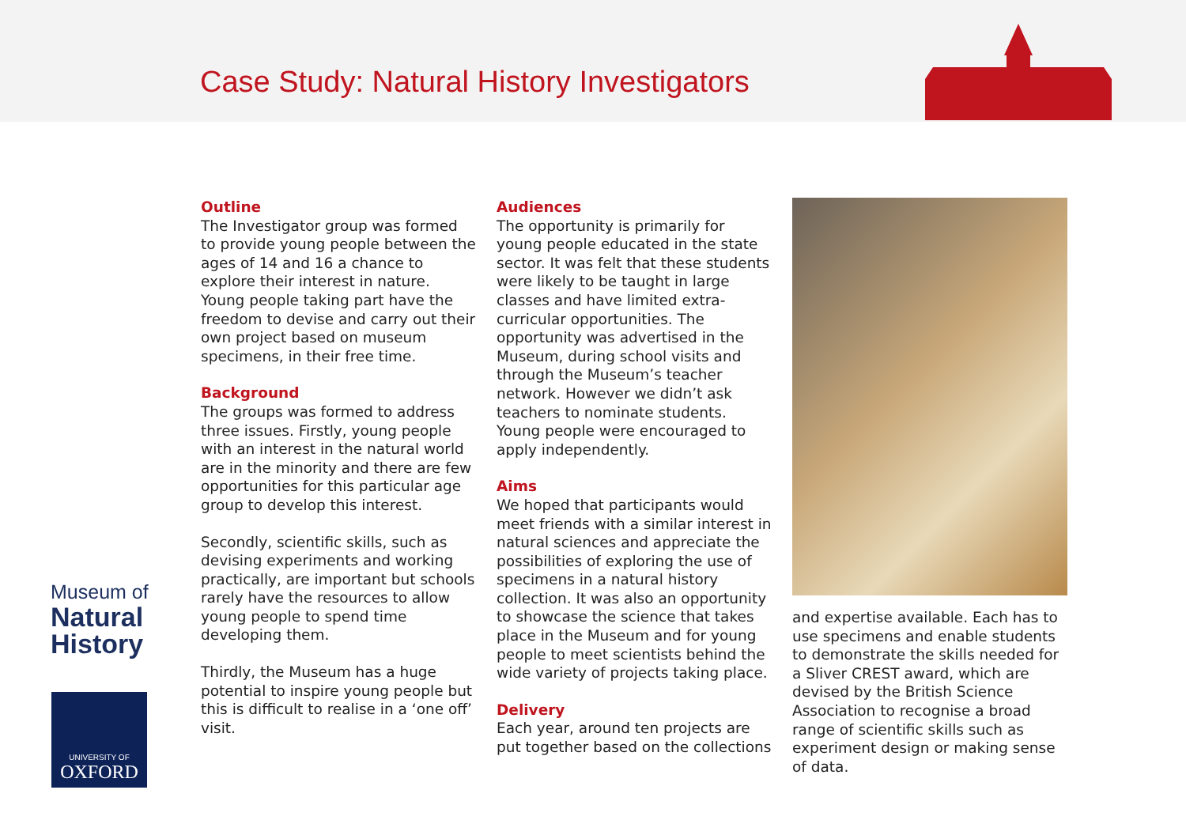Case Study: Natural History Investigators
Outline
The Investigator group was formed to provide young people between the ages of 14 and 16 a chance to explore their interest in nature. Young people taking part have the freedom to devise and carry out their own project based on museum specimens, in their free time.
Background
The groups was formed to address three issues. Firstly, young people with an interest in the natural world are in the minority and there are few opportunities for this particular age group to develop this interest.
Secondly, scientific skills, such as devising experiments and working practically, are important but schools rarely have the resources to allow young people to spend time developing them.
Thirdly, the Museum has a huge potential to inspire young people but this is difficult to realise in a ‘one off’ visit.
Audiences
The opportunity is primarily for young people educated in the state sector. It was felt that these students were likely to be taught in large classes and have limited extra-curricular opportunities. The opportunity was advertised in the Museum, during school visits and through the Museum’s teacher network. However we didn’t ask teachers to nominate students. Young people were encouraged to apply independently.
Aims
We hoped that participants would meet friends with a similar interest in natural sciences and appreciate the possibilities of exploring the use of specimens in a natural history collection. It was also an opportunity to showcase the science that takes place in the Museum and for young people to meet scientists behind the wide variety of projects taking place.
Delivery
Each year, around ten projects are put together based on the collections
and expertise available. Each has to use specimens and enable students to demonstrate the skills needed for a Sliver CREST award, which are devised by the British Science Association to recognise a broad range of scientific skills such as experiment design or making sense of data.
Museum of
Natural
History
UNIVERSITY OF
OXFORD